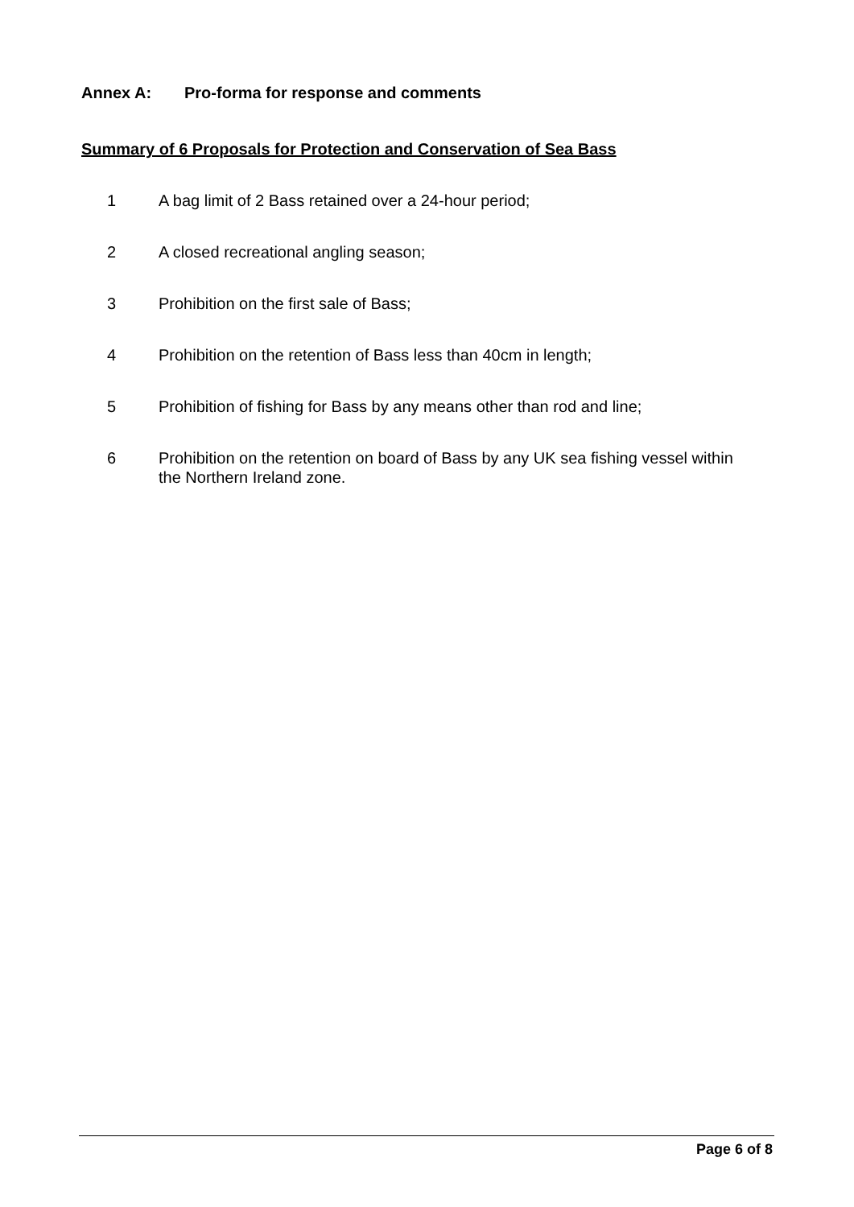Annex A: Pro-forma for response and comments
Summary of 6 Proposals for Protection and Conservation of Sea Bass
1 A bag limit of 2 Bass retained over a 24-hour period;
2 A closed recreational angling season;
3 Prohibition on the first sale of Bass;
4 Prohibition on the retention of Bass less than 40cm in length;
5 Prohibition of fishing for Bass by any means other than rod and line;
6 Prohibition on the retention on board of Bass by any UK sea fishing vessel within the Northern Ireland zone.
Page 6 of 8